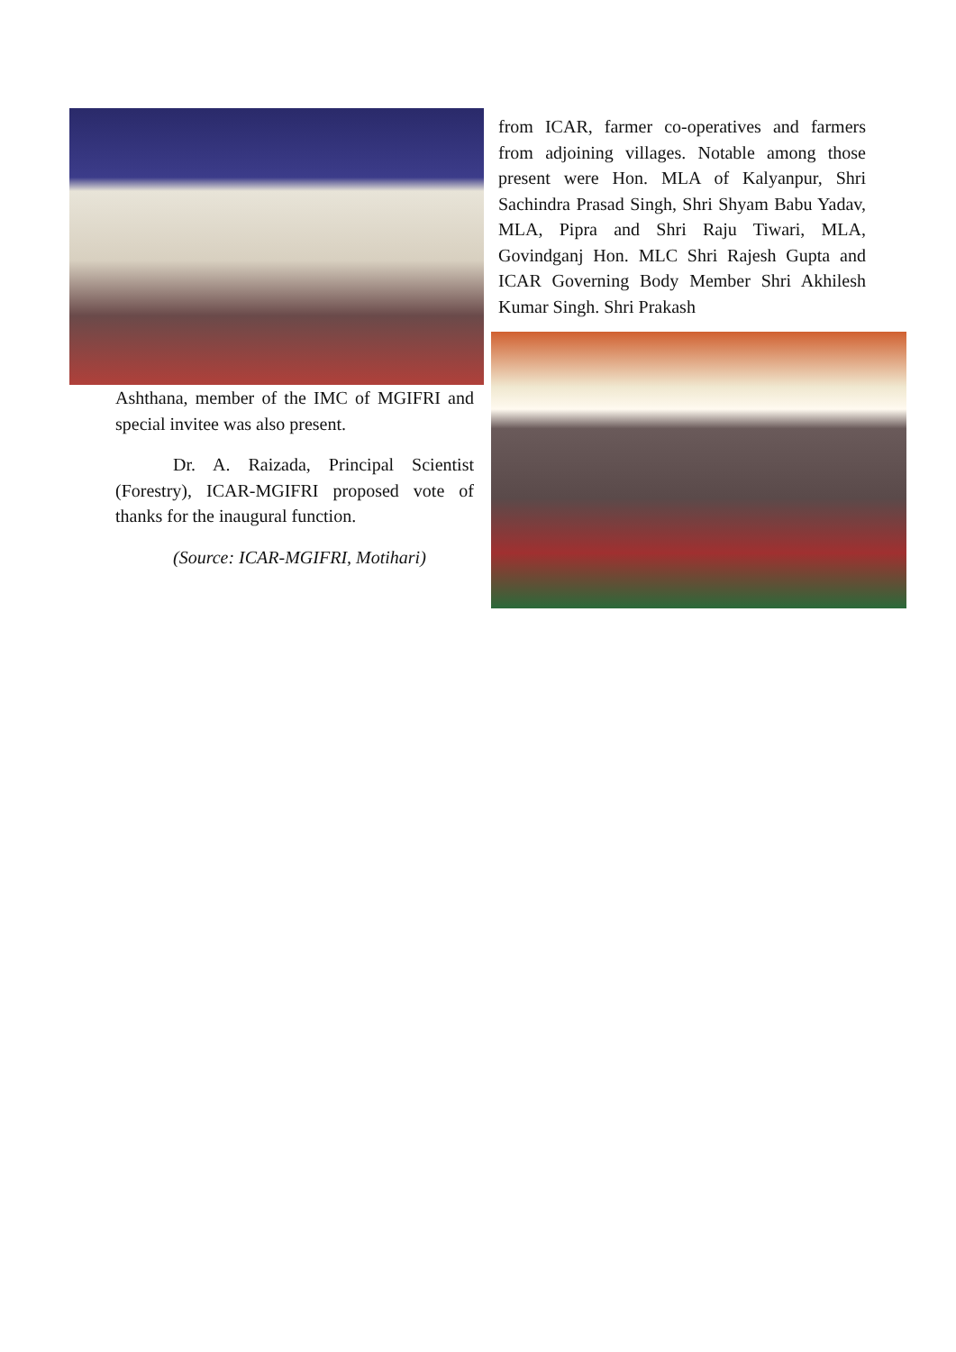Ashthana, member of the IMC of MGIFRI and special invitee was also present.
Dr. A. Raizada, Principal Scientist (Forestry), ICAR-MGIFRI proposed vote of thanks for the inaugural function.
(Source: ICAR-MGIFRI, Motihari)
from ICAR, farmer co-operatives and farmers from adjoining villages. Notable among those present were Hon. MLA of Kalyanpur, Shri Sachindra Prasad Singh, Shri Shyam Babu Yadav, MLA, Pipra and Shri Raju Tiwari, MLA, Govindganj Hon. MLC Shri Rajesh Gupta and ICAR Governing Body Member Shri Akhilesh Kumar Singh. Shri Prakash